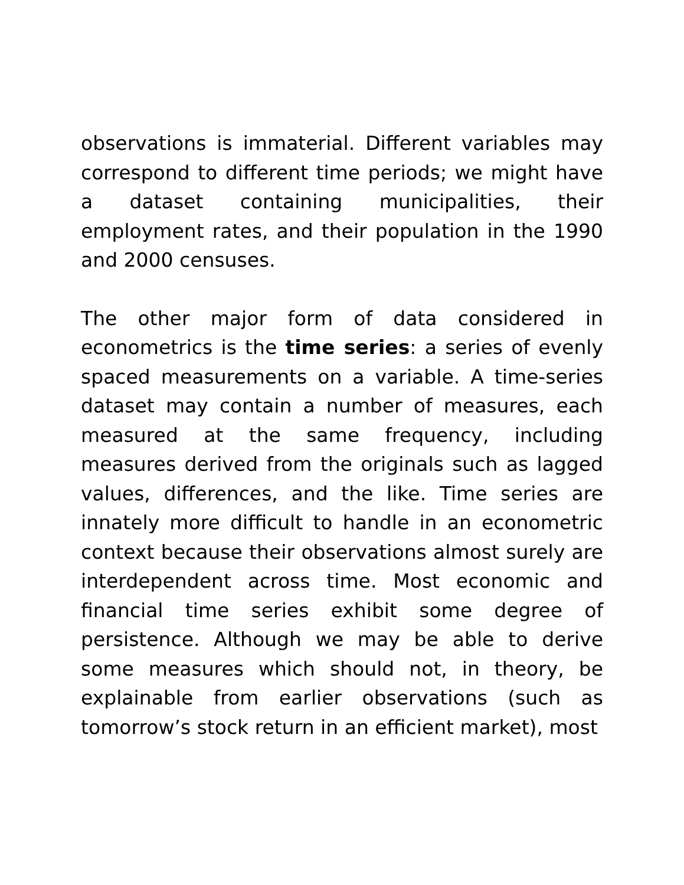observations is immaterial. Different variables may correspond to different time periods; we might have a dataset containing municipalities, their employment rates, and their population in the 1990 and 2000 censuses.
The other major form of data considered in econometrics is the time series: a series of evenly spaced measurements on a variable. A time-series dataset may contain a number of measures, each measured at the same frequency, including measures derived from the originals such as lagged values, differences, and the like. Time series are innately more difficult to handle in an econometric context because their observations almost surely are interdependent across time. Most economic and financial time series exhibit some degree of persistence. Although we may be able to derive some measures which should not, in theory, be explainable from earlier observations (such as tomorrow’s stock return in an efficient market), most